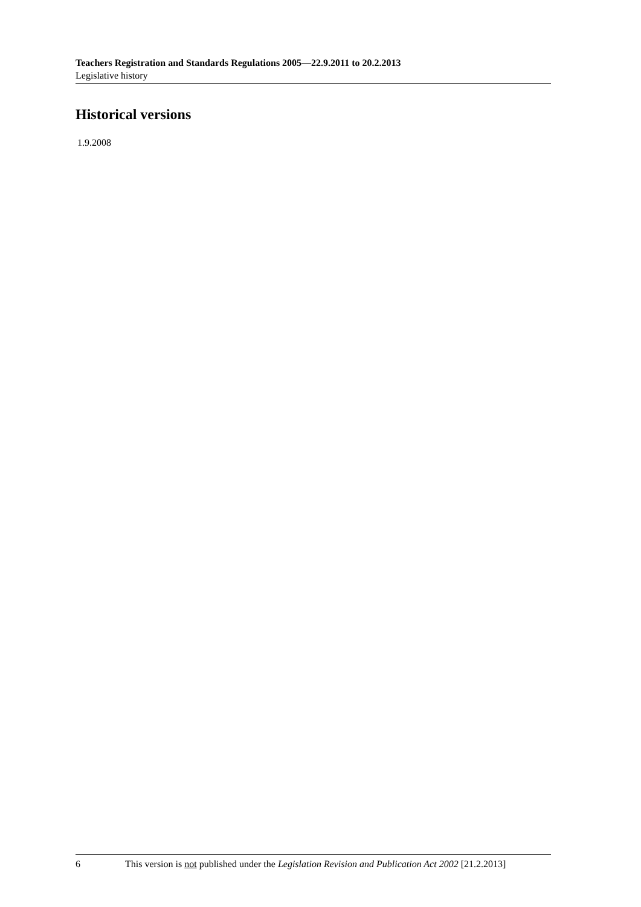Teachers Registration and Standards Regulations 2005—22.9.2011 to 20.2.2013
Legislative history
Historical versions
1.9.2008
6 This version is not published under the Legislation Revision and Publication Act 2002 [21.2.2013]